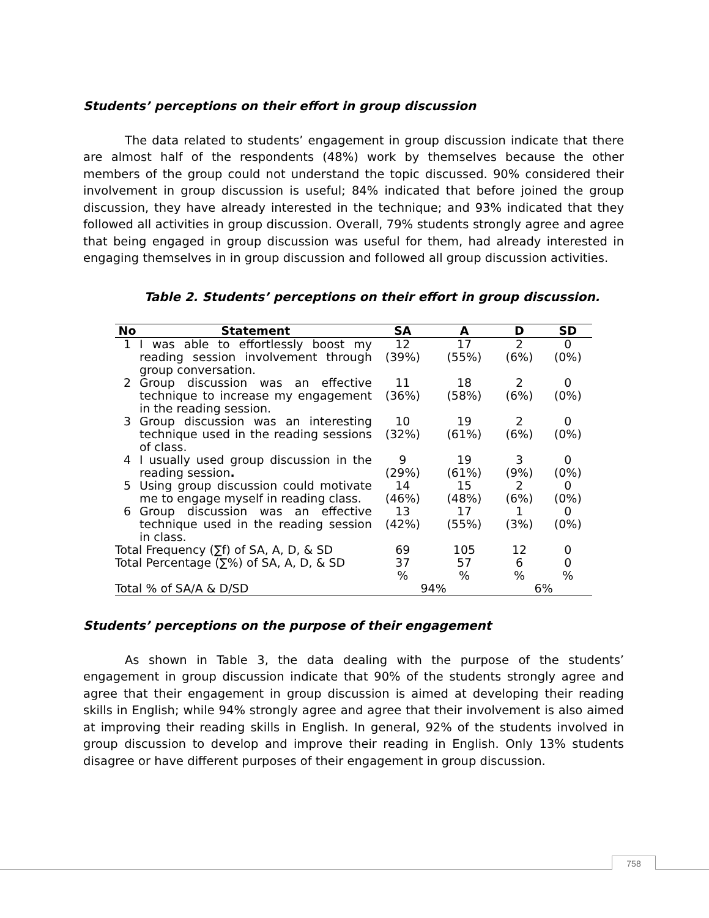Students’ perceptions on their effort in group discussion
The data related to students’ engagement in group discussion indicate that there are almost half of the respondents (48%) work by themselves because the other members of the group could not understand the topic discussed. 90% considered their involvement in group discussion is useful; 84% indicated that before joined the group discussion, they have already interested in the technique; and 93% indicated that they followed all activities in group discussion. Overall, 79% students strongly agree and agree that being engaged in group discussion was useful for them, had already interested in engaging themselves in in group discussion and followed all group discussion activities.
Table 2. Students’ perceptions on their effort in group discussion.
| No | Statement | SA | A | D | SD |
| --- | --- | --- | --- | --- | --- |
| 1 | I was able to effortlessly boost my reading session involvement through group conversation. | 12 (39%) | 17 (55%) | 2 (6%) | 0 (0%) |
| 2 | Group discussion was an effective technique to increase my engagement in the reading session. | 11 (36%) | 18 (58%) | 2 (6%) | 0 (0%) |
| 3 | Group discussion was an interesting technique used in the reading sessions of class. | 10 (32%) | 19 (61%) | 2 (6%) | 0 (0%) |
| 4 | I usually used group discussion in the reading session . | 9 (29%) | 19 (61%) | 3 (9%) | 0 (0%) |
| 5 | Using group discussion could motivate me to engage myself in reading class. | 14 (46%) | 15 (48%) | 2 (6%) | 0 (0%) |
| 6 | Group discussion was an effective technique used in the reading session in class. | 13 (42%) | 17 (55%) | 1 (3%) | 0 (0%) |
| Total Frequency (∑f) of SA, A, D, & SD | | 69 | 105 | 12 | 0 |
| Total Percentage (∑%) of SA, A, D, & SD | | 37 % | 57 % | 6 % | 0 % |
| Total % of SA/A & D/SD | | 94% | | 6% | |
Students’ perceptions on the purpose of their engagement
As shown in Table 3, the data dealing with the purpose of the students’ engagement in group discussion indicate that 90% of the students strongly agree and agree that their engagement in group discussion is aimed at developing their reading skills in English; while 94% strongly agree and agree that their involvement is also aimed at improving their reading skills in English. In general, 92% of the students involved in group discussion to develop and improve their reading in English. Only 13% students disagree or have different purposes of their engagement in group discussion.
758